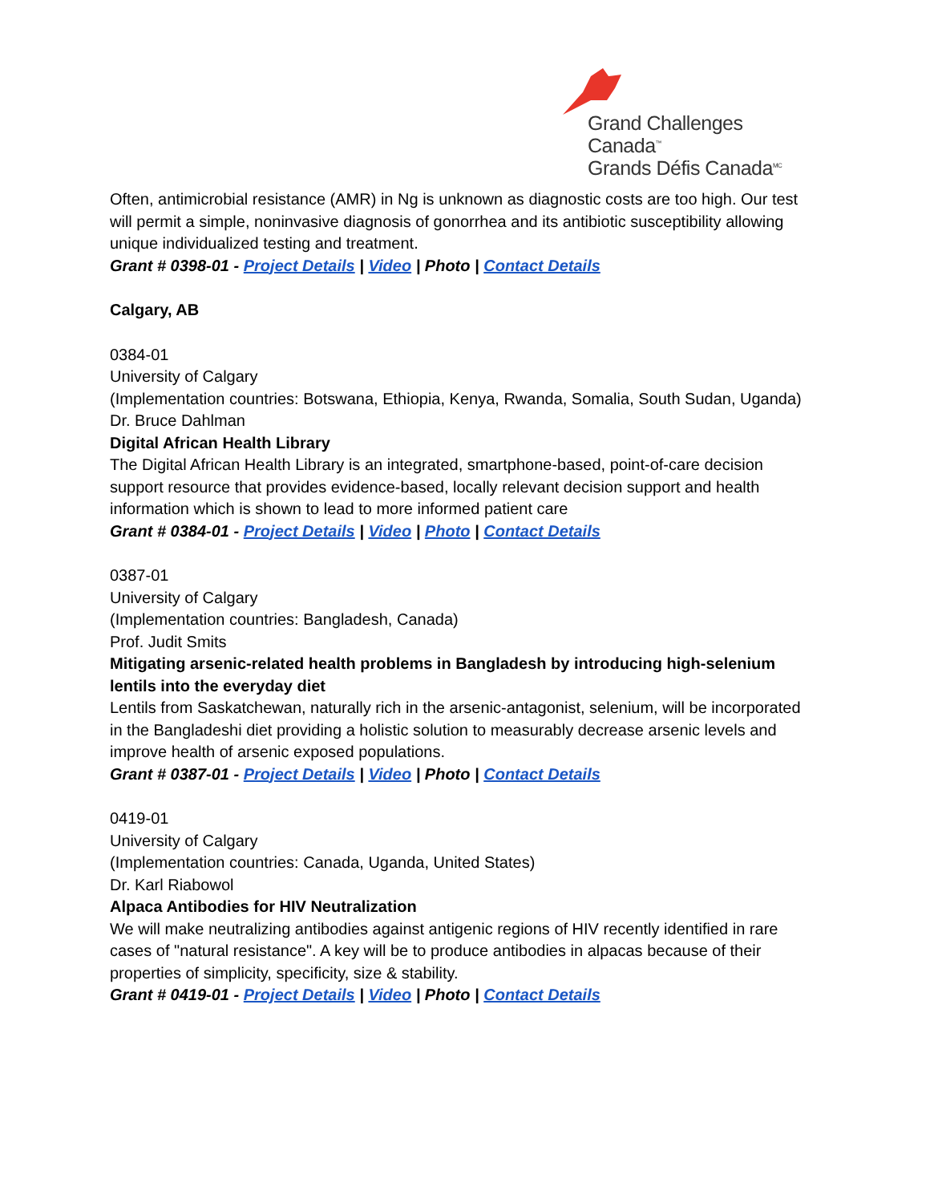Grand Challenges Canada<sup>™</sup>
Grands Défis Canada<sup>MC</sup>
Often, antimicrobial resistance (AMR) in Ng is unknown as diagnostic costs are too high. Our test will permit a simple, noninvasive diagnosis of gonorrhea and its antibiotic susceptibility allowing unique individualized testing and treatment.
Grant # 0398-01 - Project Details | Video | Photo | Contact Details
Calgary, AB
0384-01
University of Calgary
(Implementation countries: Botswana, Ethiopia, Kenya, Rwanda, Somalia, South Sudan, Uganda)
Dr. Bruce Dahlman
Digital African Health Library
The Digital African Health Library is an integrated, smartphone-based, point-of-care decision support resource that provides evidence-based, locally relevant decision support and health information which is shown to lead to more informed patient care
Grant # 0384-01 - Project Details | Video | Photo | Contact Details
0387-01
University of Calgary
(Implementation countries: Bangladesh, Canada)
Prof. Judit Smits
Mitigating arsenic-related health problems in Bangladesh by introducing high-selenium lentils into the everyday diet
Lentils from Saskatchewan, naturally rich in the arsenic-antagonist, selenium, will be incorporated in the Bangladeshi diet providing a holistic solution to measurably decrease arsenic levels and improve health of arsenic exposed populations.
Grant # 0387-01 - Project Details | Video | Photo | Contact Details
0419-01
University of Calgary
(Implementation countries: Canada, Uganda, United States)
Dr. Karl Riabowol
Alpaca Antibodies for HIV Neutralization
We will make neutralizing antibodies against antigenic regions of HIV recently identified in rare cases of "natural resistance". A key will be to produce antibodies in alpacas because of their properties of simplicity, specificity, size & stability.
Grant # 0419-01 - Project Details | Video | Photo | Contact Details